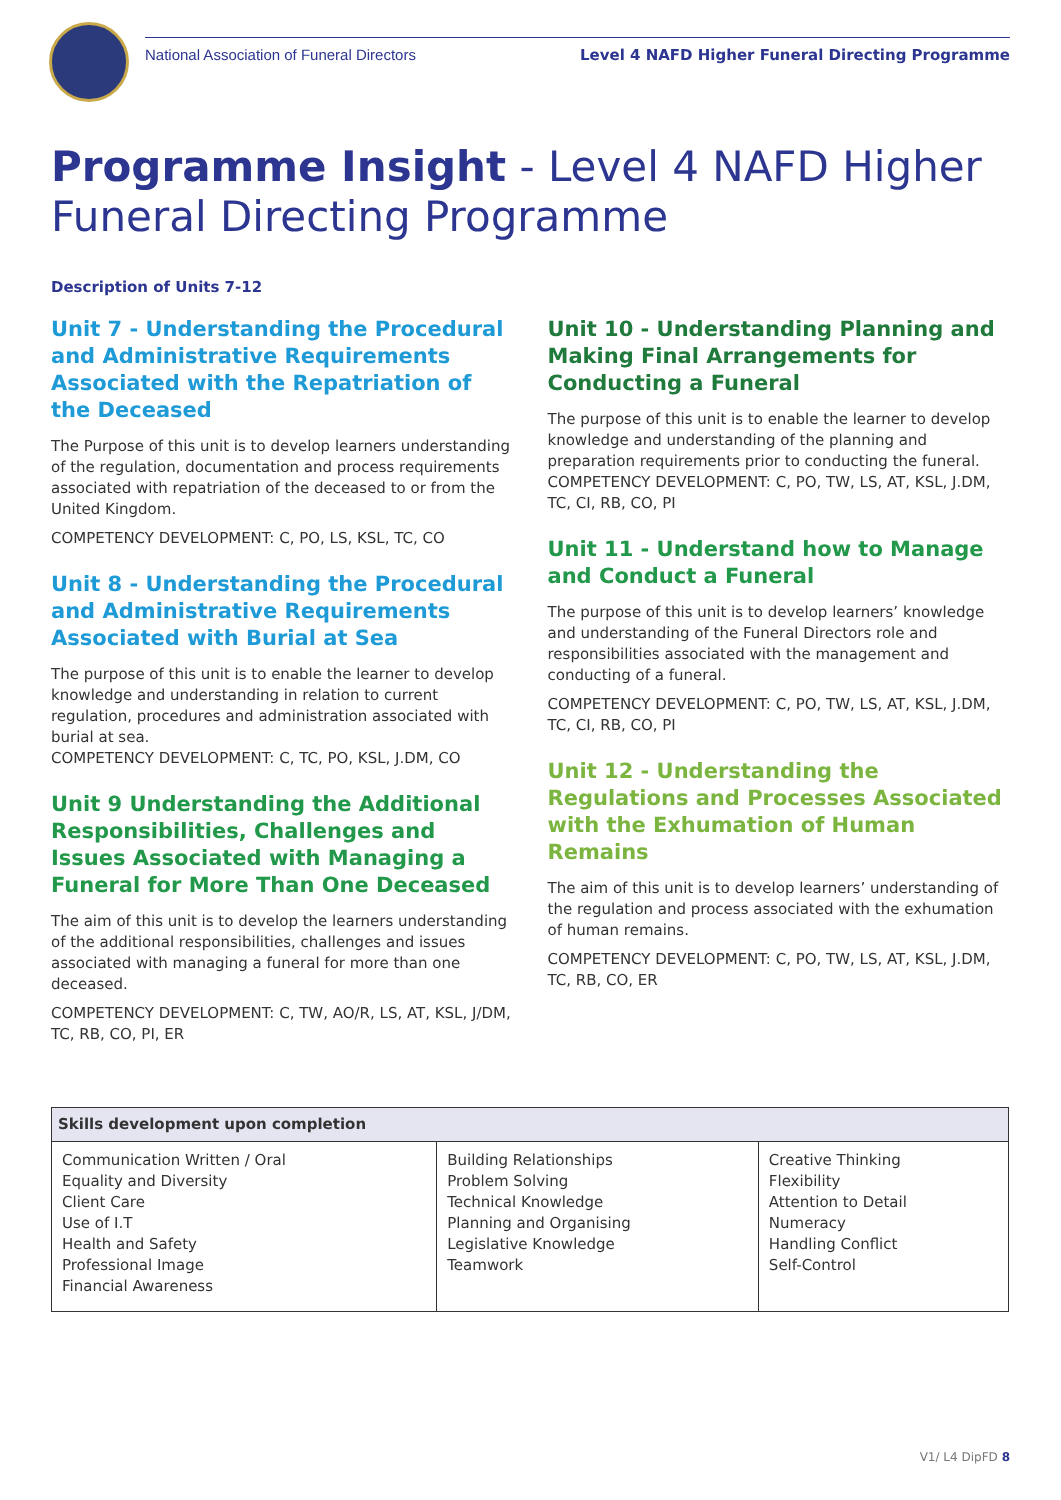National Association of Funeral Directors Level 4 NAFD Higher Funeral Directing Programme
Programme Insight - Level 4 NAFD Higher Funeral Directing Programme
Description of Units 7-12
Unit 7 - Understanding the Procedural and Administrative Requirements Associated with the Repatriation of the Deceased
The Purpose of this unit is to develop learners understanding of the regulation, documentation and process requirements associated with repatriation of the deceased to or from the United Kingdom.
COMPETENCY DEVELOPMENT: C, PO, LS, KSL, TC, CO
Unit 8 - Understanding the Procedural and Administrative Requirements Associated with Burial at Sea
The purpose of this unit is to enable the learner to develop knowledge and understanding in relation to current regulation, procedures and administration associated with burial at sea.
COMPETENCY DEVELOPMENT: C, TC, PO, KSL, J.DM, CO
Unit 9 Understanding the Additional Responsibilities, Challenges and Issues Associated with Managing a Funeral for More Than One Deceased
The aim of this unit is to develop the learners understanding of the additional responsibilities, challenges and issues associated with managing a funeral for more than one deceased.
COMPETENCY DEVELOPMENT: C, TW, AO/R, LS, AT, KSL, J/DM, TC, RB, CO, PI, ER
Unit 10 - Understanding Planning and Making Final Arrangements for Conducting a Funeral
The purpose of this unit is to enable the learner to develop knowledge and understanding of the planning and preparation requirements prior to conducting the funeral. COMPETENCY DEVELOPMENT: C, PO, TW, LS, AT, KSL, J.DM, TC, CI, RB, CO, PI
Unit 11 - Understand how to Manage and Conduct a Funeral
The purpose of this unit is to develop learners’ knowledge and understanding of the Funeral Directors role and responsibilities associated with the management and conducting of a funeral.
COMPETENCY DEVELOPMENT: C, PO, TW, LS, AT, KSL, J.DM, TC, CI, RB, CO, PI
Unit 12 - Understanding the Regulations and Processes Associated with the Exhumation of Human Remains
The aim of this unit is to develop learners’ understanding of the regulation and process associated with the exhumation of human remains.
COMPETENCY DEVELOPMENT: C, PO, TW, LS, AT, KSL, J.DM, TC, RB, CO, ER
| Skills development upon completion | | |
| --- | --- | --- |
| Communication Written / Oral Equality and Diversity Client Care Use of I.T Health and Safety Professional Image Financial Awareness | Building Relationships Problem Solving Technical Knowledge Planning and Organising Legislative Knowledge Teamwork | Creative Thinking Flexibility Attention to Detail Numeracy Handling Conflict Self-Control |
V1/ L4 DipFD 8